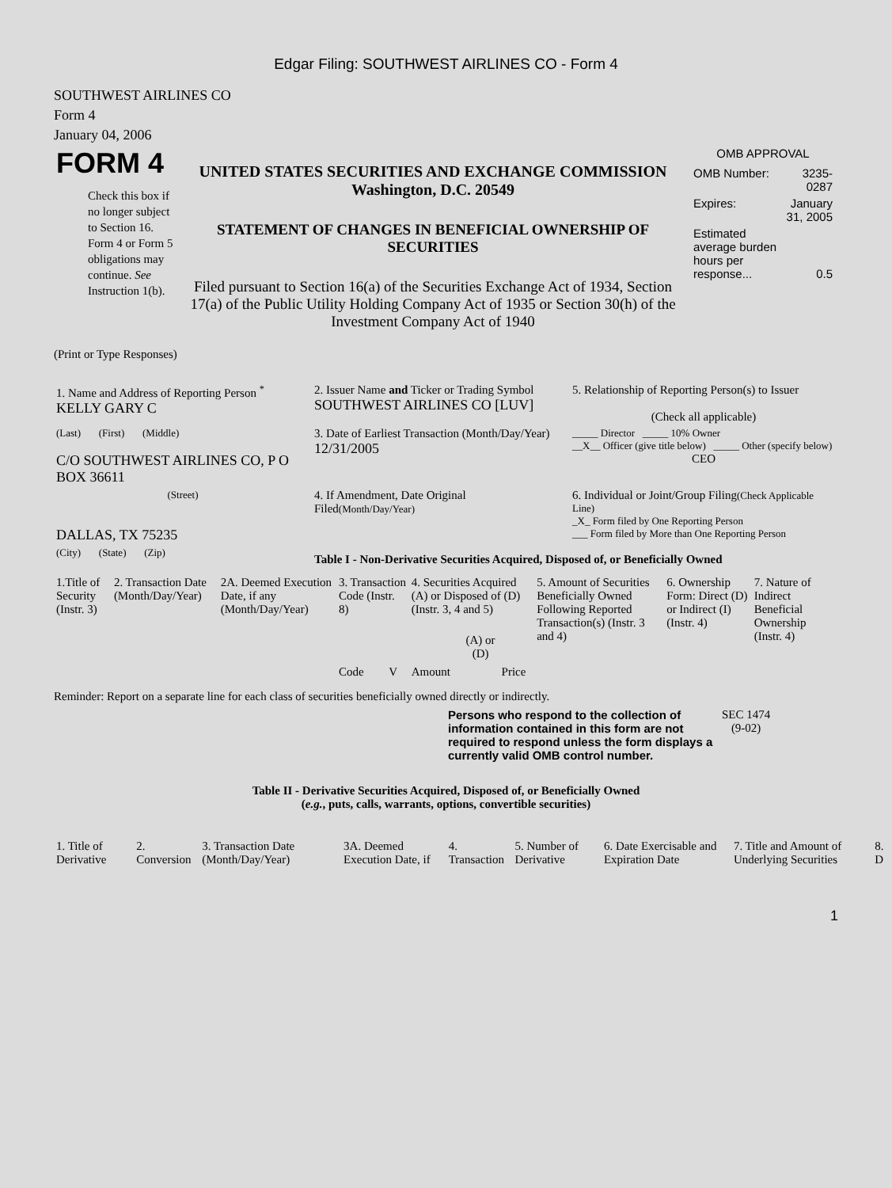Edgar Filing: SOUTHWEST AIRLINES CO - Form 4
SOUTHWEST AIRLINES CO
Form 4
January 04, 2006
| FORM 4 Check this box if no longer subject to Section 16. Form 4 or Form 5 obligations may continue. See Instruction 1(b). | UNITED STATES SECURITIES AND EXCHANGE COMMISSION Washington, D.C. 20549 STATEMENT OF CHANGES IN BENEFICIAL OWNERSHIP OF SECURITIES Filed pursuant to Section 16(a) of the Securities Exchange Act of 1934, Section 17(a) of the Public Utility Holding Company Act of 1935 or Section 30(h) of the Investment Company Act of 1940 | OMB APPROVAL / OMB Number: / 3235-0287 / / Expires: / January 31, 2005 / / Estimated average burden hours per response... / 0.5 / |
(Print or Type Responses)
| 1. Name and Address of Reporting Person <sup>*</sup> KELLY GARY C | 2. Issuer Name and Ticker or Trading Symbol SOUTHWEST AIRLINES CO [LUV] | 5. Relationship of Reporting Person(s) to Issuer (Check all applicable) |
| (Last) (First) (Middle) C/O SOUTHWEST AIRLINES CO, P O BOX 36611 | 3. Date of Earliest Transaction (Month/Day/Year) 12/31/2005 | _____ Director _____ 10% Owner __X__ Officer (give title below) _____ Other (specify below) CEO |
| (Street) DALLAS, TX 75235 | 4. If Amendment, Date Original Filed (Month/Day/Year) | 6. Individual or Joint/Group Filing (Check Applicable Line) _X_ Form filed by One Reporting Person ___ Form filed by More than One Reporting Person |
| (City) (State) (Zip) | Table I - Non-Derivative Securities Acquired, Disposed of, or Beneficially Owned | |
| 1.Title of Security (Instr. 3) | 2. Transaction Date (Month/Day/Year) | 2A. Deemed Execution Date, if any (Month/Day/Year) | 3. Transaction Code (Instr. 8) | | 4. Securities Acquired (A) or Disposed of (D) (Instr. 3, 4 and 5) | | | 5. Amount of Securities Beneficially Owned Following Reported Transaction(s) (Instr. 3 and 4) | 6. Ownership Form: Direct (D) or Indirect (I) (Instr. 4) | 7. Nature of Indirect Beneficial Ownership (Instr. 4) |
| --- | --- | --- | --- | --- | --- | --- | --- | --- | --- | --- |
| | | | Code | V | Amount | (A) or (D) | Price | | | |
Reminder: Report on a separate line for each class of securities beneficially owned directly or indirectly.
| Persons who respond to the collection of information contained in this form are not required to respond unless the form displays a currently valid OMB control number. | SEC 1474 (9-02) |
Table II - Derivative Securities Acquired, Disposed of, or Beneficially Owned
(e.g., puts, calls, warrants, options, convertible securities)
| 1. Title of Derivative | 2. Conversion | 3. Transaction Date (Month/Day/Year) | 3A. Deemed Execution Date, if | 4. Transaction | 5. Number of Derivative | 6. Date Exercisable and Expiration Date | 7. Title and Amount of Underlying Securities | 8. D |
| --- | --- | --- | --- | --- | --- | --- | --- | --- |
1